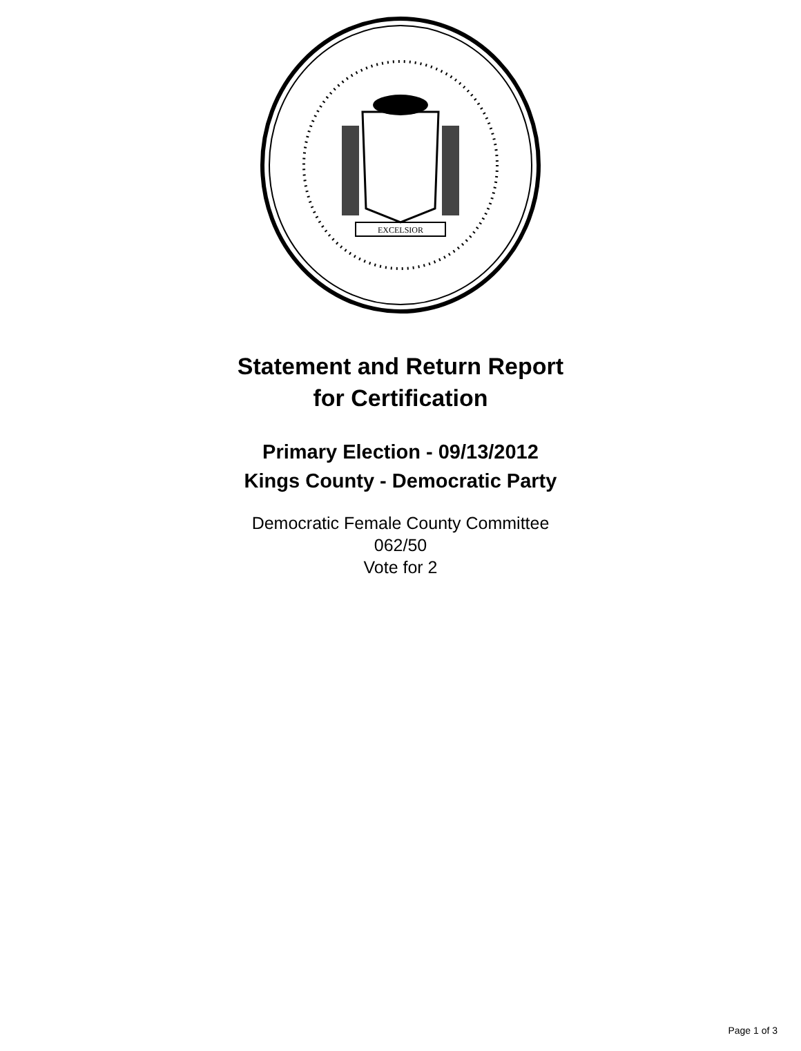EXCELSIOR
Statement and Return Report
for Certification
Primary Election - 09/13/2012
Kings County - Democratic Party
Democratic Female County Committee
062/50
Vote for 2
Page 1 of 3